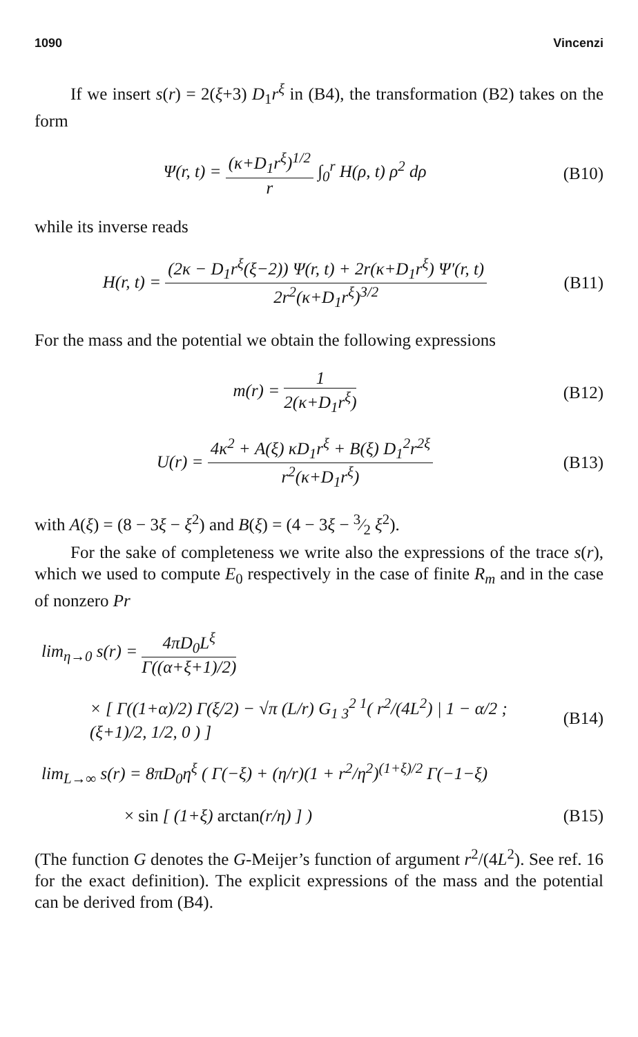1090 Vincenzi
If we insert s(r) = 2(ξ+3) D<sub>1</sub>r<sup>ξ</sup> in (B4), the transformation (B2) takes on the form
Ψ(r, t) = (κ+D<sub>1</sub>r<sup>ξ</sup>)<sup>1/2</sup> r ∫<sub>0</sub><sup>r</sup> H(ρ, t) ρ<sup>2</sup> dρ
(B10)
while its inverse reads
H(r, t) = (2κ − D<sub>1</sub>r<sup>ξ</sup>(ξ−2)) Ψ(r, t) + 2r(κ+D<sub>1</sub>r<sup>ξ</sup>) Ψ′(r, t) 2r<sup>2</sup>(κ+D<sub>1</sub>r<sup>ξ</sup>)<sup>3/2</sup>
(B11)
For the mass and the potential we obtain the following expressions
m(r) = 1 2(κ+D<sub>1</sub>r<sup>ξ</sup>)
(B12)
U(r) = 4κ<sup>2</sup> + A(ξ) κD<sub>1</sub>r<sup>ξ</sup> + B(ξ) D<sub>1</sub><sup>2</sup>r<sup>2ξ</sup> r<sup>2</sup>(κ+D<sub>1</sub>r<sup>ξ</sup>)
(B13)
with A(ξ) = (8 − 3ξ − ξ<sup>2</sup>) and B(ξ) = (4 − 3ξ − 3⁄2 ξ<sup>2</sup>).
For the sake of completeness we write also the expressions of the trace s(r), which we used to compute E<sub>0</sub> respectively in the case of finite R<sub>m</sub> and in the case of nonzero Pr
lim<sub>η→0</sub> s(r) = 4πD<sub>0</sub>L<sup>ξ</sup> Γ((α+ξ+1)/2)
× [ Γ((1+α)/2) Γ(ξ/2) − √π (L/r) G<sub>1 3</sub><sup>2 1</sup>( r<sup>2</sup>/(4L<sup>2</sup>) | 1 − α/2 ; (ξ+1)/2, 1/2, 0 ) ]
(B14)
lim<sub>L→∞</sub> s(r) = 8πD<sub>0</sub>η<sup>ξ</sup> ( Γ(−ξ) + (η/r)(1 + r<sup>2</sup>/η<sup>2</sup>)<sup>(1+ξ)/2</sup> Γ(−1−ξ)
× sin [ (1+ξ) arctan(r/η) ] )
(B15)
(The function G denotes the G-Meijer’s function of argument r<sup>2</sup>/(4L<sup>2</sup>). See ref. 16 for the exact definition). The explicit expressions of the mass and the potential can be derived from (B4).